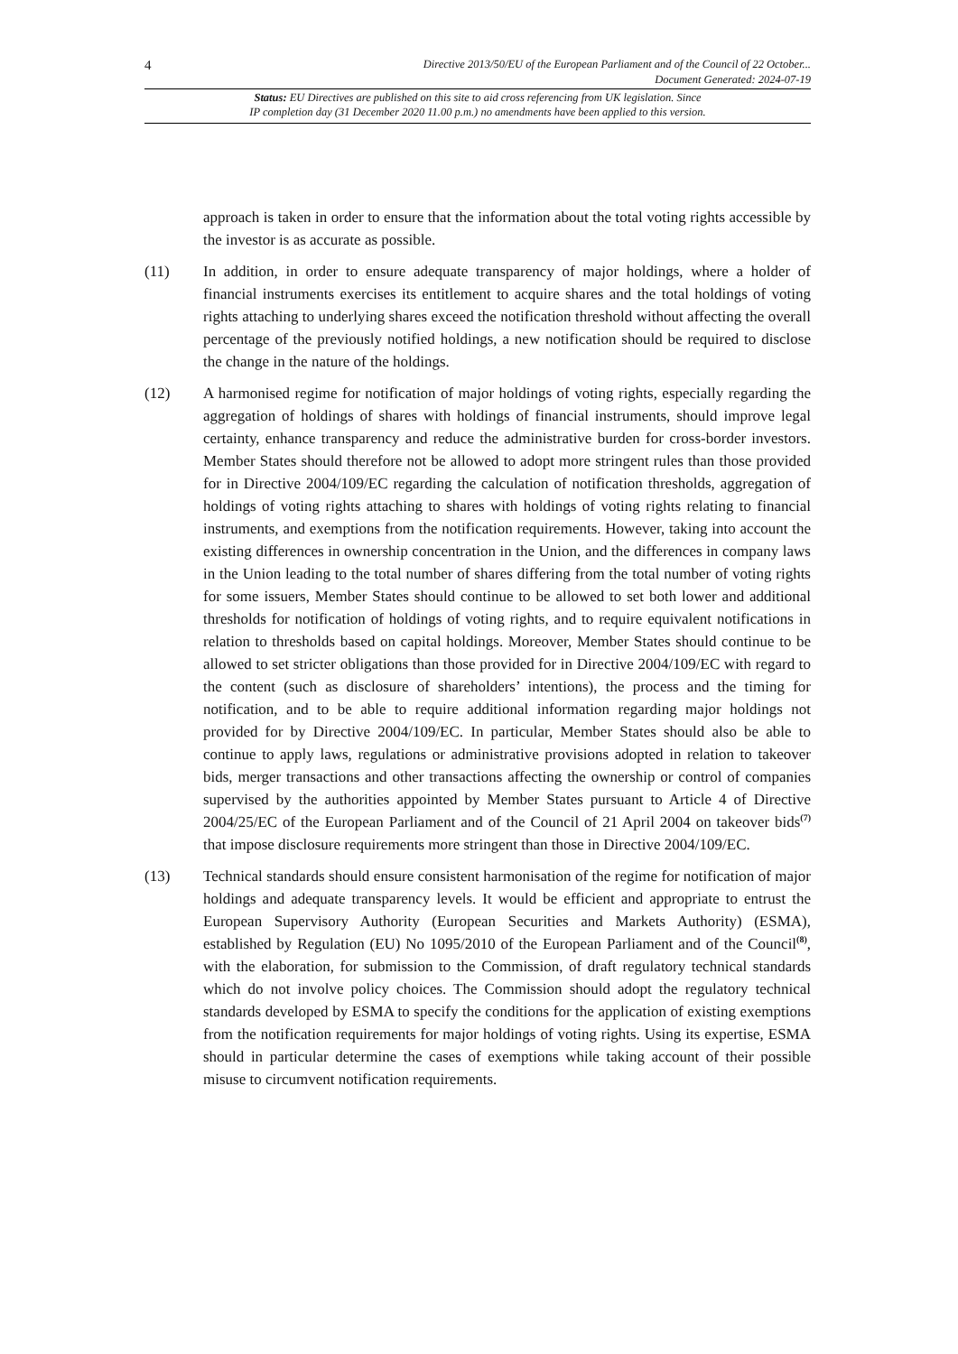4 Directive 2013/50/EU of the European Parliament and of the Council of 22 October...
Document Generated: 2024-07-19
Status: EU Directives are published on this site to aid cross referencing from UK legislation. Since
IP completion day (31 December 2020 11.00 p.m.) no amendments have been applied to this version.
approach is taken in order to ensure that the information about the total voting rights accessible by the investor is as accurate as possible.
(11) In addition, in order to ensure adequate transparency of major holdings, where a holder of financial instruments exercises its entitlement to acquire shares and the total holdings of voting rights attaching to underlying shares exceed the notification threshold without affecting the overall percentage of the previously notified holdings, a new notification should be required to disclose the change in the nature of the holdings.
(12) A harmonised regime for notification of major holdings of voting rights, especially regarding the aggregation of holdings of shares with holdings of financial instruments, should improve legal certainty, enhance transparency and reduce the administrative burden for cross-border investors. Member States should therefore not be allowed to adopt more stringent rules than those provided for in Directive 2004/109/EC regarding the calculation of notification thresholds, aggregation of holdings of voting rights attaching to shares with holdings of voting rights relating to financial instruments, and exemptions from the notification requirements. However, taking into account the existing differences in ownership concentration in the Union, and the differences in company laws in the Union leading to the total number of shares differing from the total number of voting rights for some issuers, Member States should continue to be allowed to set both lower and additional thresholds for notification of holdings of voting rights, and to require equivalent notifications in relation to thresholds based on capital holdings. Moreover, Member States should continue to be allowed to set stricter obligations than those provided for in Directive 2004/109/EC with regard to the content (such as disclosure of shareholders’ intentions), the process and the timing for notification, and to be able to require additional information regarding major holdings not provided for by Directive 2004/109/EC. In particular, Member States should also be able to continue to apply laws, regulations or administrative provisions adopted in relation to takeover bids, merger transactions and other transactions affecting the ownership or control of companies supervised by the authorities appointed by Member States pursuant to Article 4 of Directive 2004/25/EC of the European Parliament and of the Council of 21 April 2004 on takeover bids<sup>(7)</sup> that impose disclosure requirements more stringent than those in Directive 2004/109/EC.
(13) Technical standards should ensure consistent harmonisation of the regime for notification of major holdings and adequate transparency levels. It would be efficient and appropriate to entrust the European Supervisory Authority (European Securities and Markets Authority) (ESMA), established by Regulation (EU) No 1095/2010 of the European Parliament and of the Council<sup>(8)</sup>, with the elaboration, for submission to the Commission, of draft regulatory technical standards which do not involve policy choices. The Commission should adopt the regulatory technical standards developed by ESMA to specify the conditions for the application of existing exemptions from the notification requirements for major holdings of voting rights. Using its expertise, ESMA should in particular determine the cases of exemptions while taking account of their possible misuse to circumvent notification requirements.